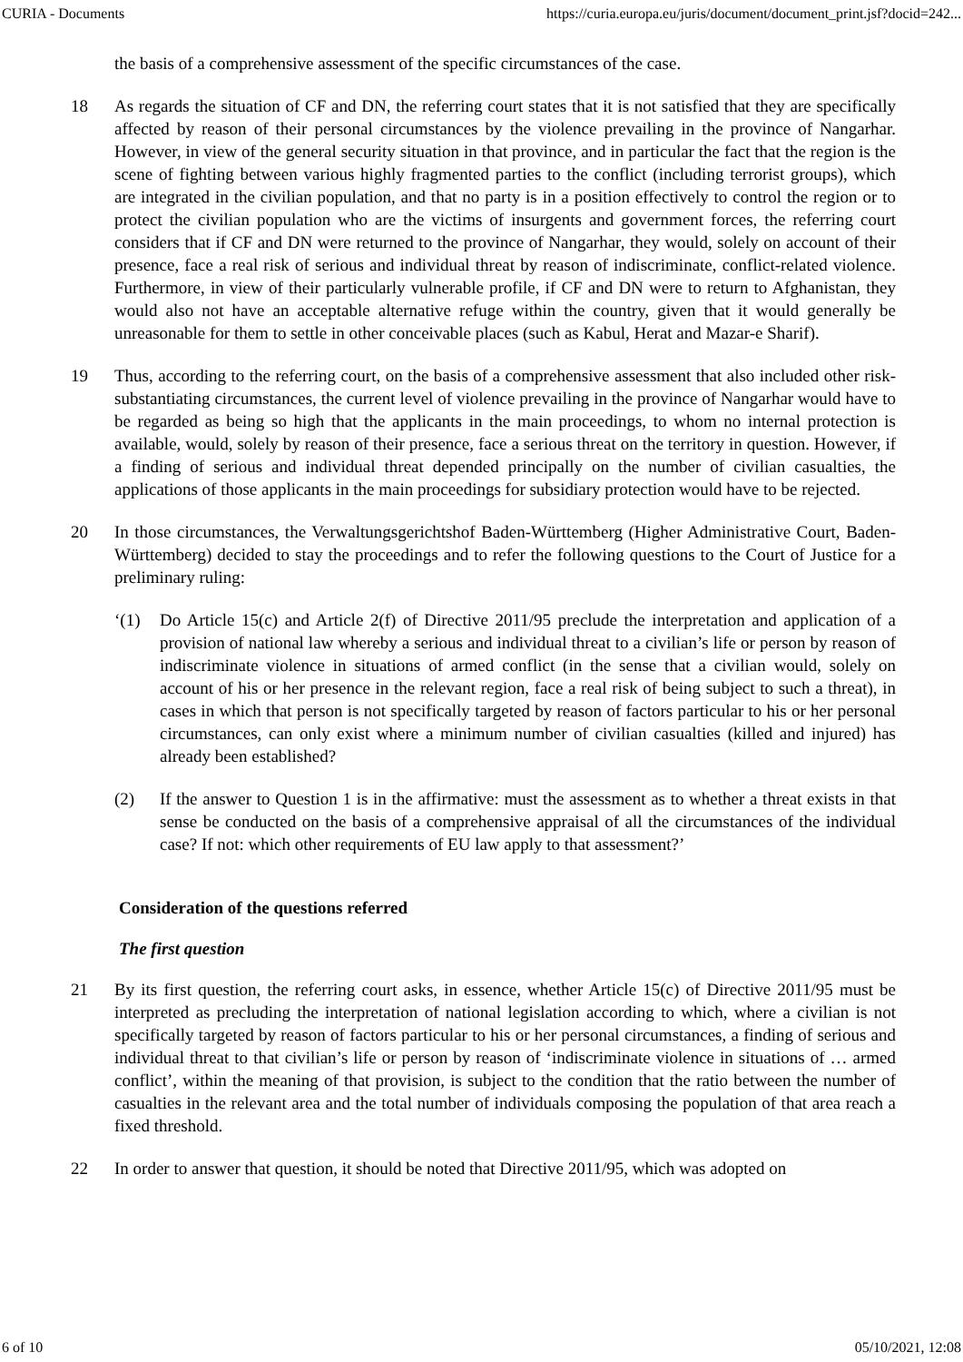CURIA - Documents https://curia.europa.eu/juris/document/document_print.jsf?docid=242...
the basis of a comprehensive assessment of the specific circumstances of the case.
18 As regards the situation of CF and DN, the referring court states that it is not satisfied that they are specifically affected by reason of their personal circumstances by the violence prevailing in the province of Nangarhar. However, in view of the general security situation in that province, and in particular the fact that the region is the scene of fighting between various highly fragmented parties to the conflict (including terrorist groups), which are integrated in the civilian population, and that no party is in a position effectively to control the region or to protect the civilian population who are the victims of insurgents and government forces, the referring court considers that if CF and DN were returned to the province of Nangarhar, they would, solely on account of their presence, face a real risk of serious and individual threat by reason of indiscriminate, conflict-related violence. Furthermore, in view of their particularly vulnerable profile, if CF and DN were to return to Afghanistan, they would also not have an acceptable alternative refuge within the country, given that it would generally be unreasonable for them to settle in other conceivable places (such as Kabul, Herat and Mazar-e Sharif).
19 Thus, according to the referring court, on the basis of a comprehensive assessment that also included other risk-substantiating circumstances, the current level of violence prevailing in the province of Nangarhar would have to be regarded as being so high that the applicants in the main proceedings, to whom no internal protection is available, would, solely by reason of their presence, face a serious threat on the territory in question. However, if a finding of serious and individual threat depended principally on the number of civilian casualties, the applications of those applicants in the main proceedings for subsidiary protection would have to be rejected.
20 In those circumstances, the Verwaltungsgerichtshof Baden-Württemberg (Higher Administrative Court, Baden-Württemberg) decided to stay the proceedings and to refer the following questions to the Court of Justice for a preliminary ruling:
‘(1) Do Article 15(c) and Article 2(f) of Directive 2011/95 preclude the interpretation and application of a provision of national law whereby a serious and individual threat to a civilian’s life or person by reason of indiscriminate violence in situations of armed conflict (in the sense that a civilian would, solely on account of his or her presence in the relevant region, face a real risk of being subject to such a threat), in cases in which that person is not specifically targeted by reason of factors particular to his or her personal circumstances, can only exist where a minimum number of civilian casualties (killed and injured) has already been established?
(2) If the answer to Question 1 is in the affirmative: must the assessment as to whether a threat exists in that sense be conducted on the basis of a comprehensive appraisal of all the circumstances of the individual case? If not: which other requirements of EU law apply to that assessment?’
Consideration of the questions referred
The first question
21 By its first question, the referring court asks, in essence, whether Article 15(c) of Directive 2011/95 must be interpreted as precluding the interpretation of national legislation according to which, where a civilian is not specifically targeted by reason of factors particular to his or her personal circumstances, a finding of serious and individual threat to that civilian’s life or person by reason of ‘indiscriminate violence in situations of … armed conflict’, within the meaning of that provision, is subject to the condition that the ratio between the number of casualties in the relevant area and the total number of individuals composing the population of that area reach a fixed threshold.
22 In order to answer that question, it should be noted that Directive 2011/95, which was adopted on
6 of 10 05/10/2021, 12:08